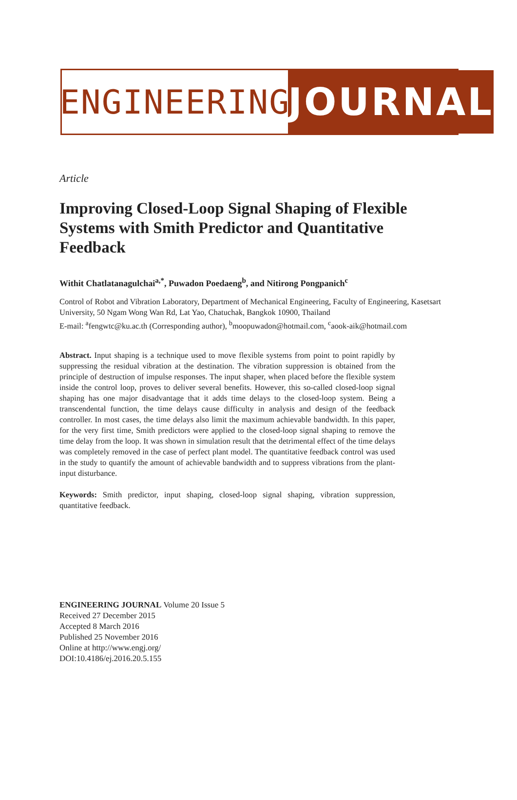ENGINEERING
JOURNAL
Article
Improving Closed-Loop Signal Shaping of Flexible Systems with Smith Predictor and Quantitative Feedback
Withit Chatlatanagulchai<sup>a,*</sup>, Puwadon Poedaeng<sup>b</sup>, and Nitirong Pongpanich<sup>c</sup>
Control of Robot and Vibration Laboratory, Department of Mechanical Engineering, Faculty of Engineering, Kasetsart University, 50 Ngam Wong Wan Rd, Lat Yao, Chatuchak, Bangkok 10900, Thailand
E-mail: <sup>a</sup>fengwtc@ku.ac.th (Corresponding author), <sup>b</sup>moopuwadon@hotmail.com, <sup>c</sup>aook-aik@hotmail.com
Abstract. Input shaping is a technique used to move flexible systems from point to point rapidly by suppressing the residual vibration at the destination. The vibration suppression is obtained from the principle of destruction of impulse responses. The input shaper, when placed before the flexible system inside the control loop, proves to deliver several benefits. However, this so-called closed-loop signal shaping has one major disadvantage that it adds time delays to the closed-loop system. Being a transcendental function, the time delays cause difficulty in analysis and design of the feedback controller. In most cases, the time delays also limit the maximum achievable bandwidth. In this paper, for the very first time, Smith predictors were applied to the closed-loop signal shaping to remove the time delay from the loop. It was shown in simulation result that the detrimental effect of the time delays was completely removed in the case of perfect plant model. The quantitative feedback control was used in the study to quantify the amount of achievable bandwidth and to suppress vibrations from the plant-input disturbance.
Keywords: Smith predictor, input shaping, closed-loop signal shaping, vibration suppression, quantitative feedback.
ENGINEERING JOURNAL Volume 20 Issue 5
Received 27 December 2015
Accepted 8 March 2016
Published 25 November 2016
Online at http://www.engj.org/
DOI:10.4186/ej.2016.20.5.155